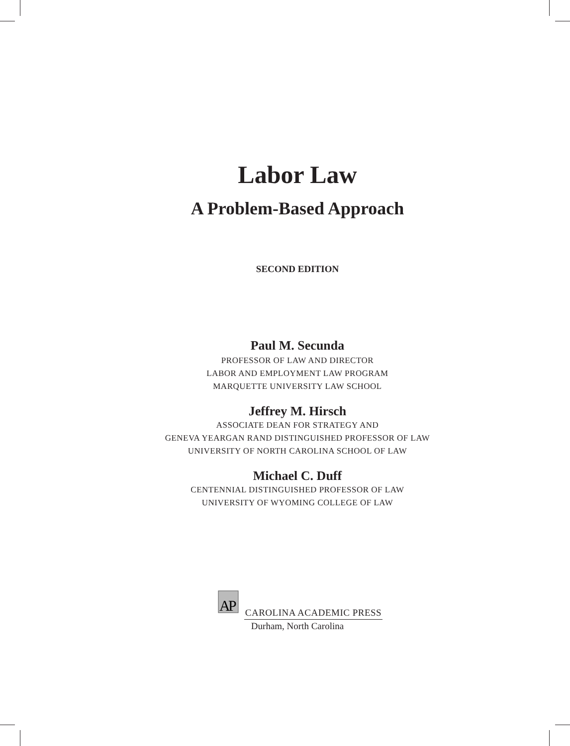Labor Law
A Problem-Based Approach
SECOND EDITION
Paul M. Secunda
P ROFESSOR OF LAW AND DIRECTOR
LABOR AND EMPLOYMENT LAW PROGRAM
MARQUETTE UNIVERSITY LAW SCHOOL
Jeffrey M. Hirsch
ASSOCIATE DEAN FOR STRATEGY AND
GENEVA YEARGAN RAND DISTINGUISHED PROFESSOR OF LAW
UNIVERSITY OF NORTH CAROLINA SCHOOL OF LAW
Michael C. Duff
CENTENNIAL DISTINGUISHED PROFESSOR OF LAW
UNIVERSITY OF WYOMING COLLEGE OF LAW
A
P
CAROLINA ACADEMIC PRESS
Durham, North Carolina